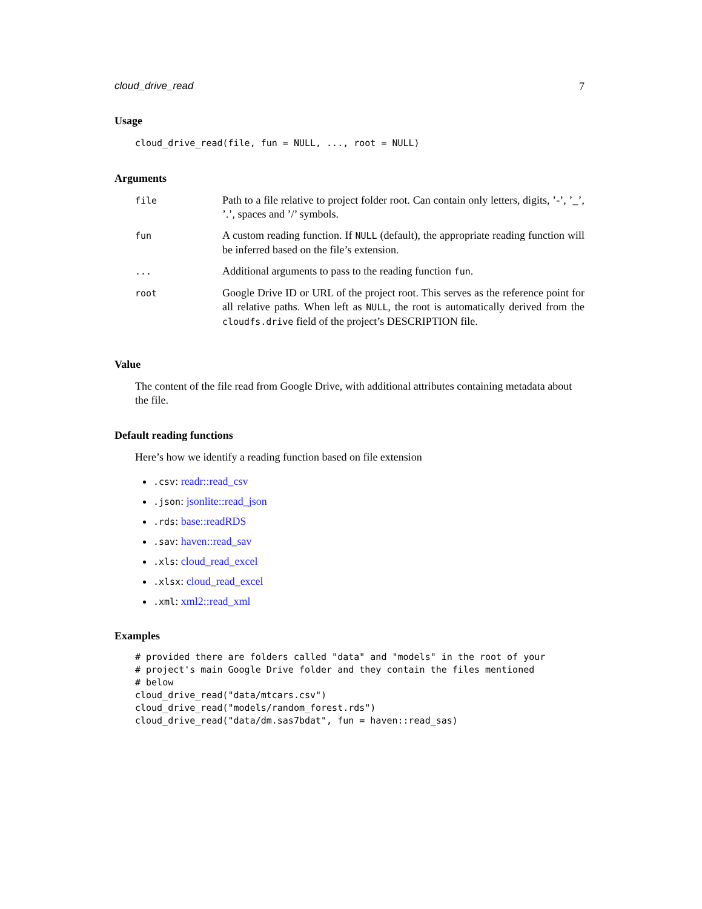cloud_drive_read 7
Usage
cloud_drive_read(file, fun = NULL, ..., root = NULL)
Arguments
| file | Path to a file relative to project folder root. Can contain only letters, digits, ’-’, ’_’, ’.’, spaces and ’/’ symbols. |
| fun | A custom reading function. If NULL (default), the appropriate reading function will be inferred based on the file’s extension. |
| ... | Additional arguments to pass to the reading function fun . |
| root | Google Drive ID or URL of the project root. This serves as the reference point for all relative paths. When left as NULL , the root is automatically derived from the cloudfs.drive field of the project’s DESCRIPTION file. |
Value
The content of the file read from Google Drive, with additional attributes containing metadata about the file.
Default reading functions
Here’s how we identify a reading function based on file extension
.csv: readr::read_csv
.json: jsonlite::read_json
.rds: base::readRDS
.sav: haven::read_sav
.xls: cloud_read_excel
.xlsx: cloud_read_excel
.xml: xml2::read_xml
Examples
# provided there are folders called "data" and "models" in the root of your
# project's main Google Drive folder and they contain the files mentioned
# below
cloud_drive_read("data/mtcars.csv")
cloud_drive_read("models/random_forest.rds")
cloud_drive_read("data/dm.sas7bdat", fun = haven::read_sas)